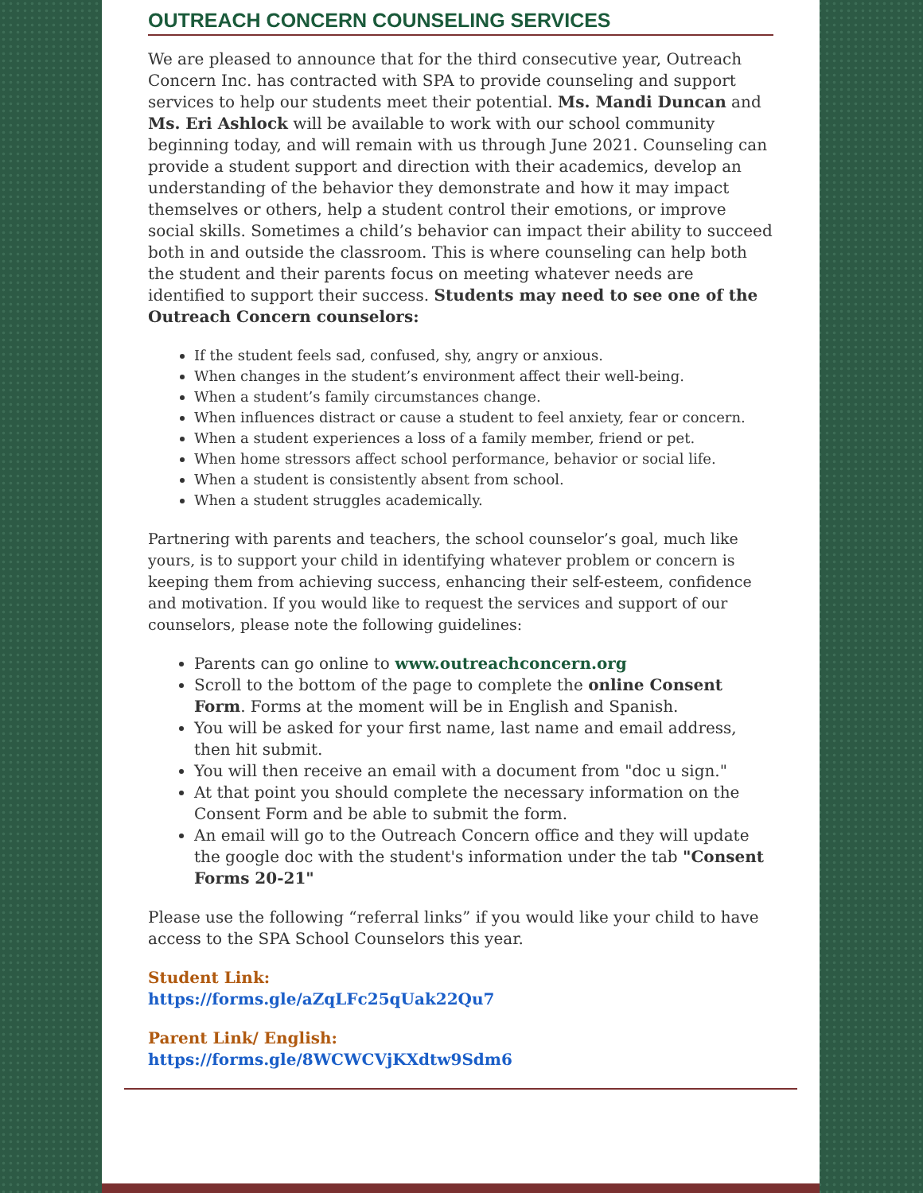OUTREACH CONCERN COUNSELING SERVICES
We are pleased to announce that for the third consecutive year, Outreach Concern Inc. has contracted with SPA to provide counseling and support services to help our students meet their potential. Ms. Mandi Duncan and Ms. Eri Ashlock will be available to work with our school community beginning today, and will remain with us through June 2021. Counseling can provide a student support and direction with their academics, develop an understanding of the behavior they demonstrate and how it may impact themselves or others, help a student control their emotions, or improve social skills. Sometimes a child’s behavior can impact their ability to succeed both in and outside the classroom. This is where counseling can help both the student and their parents focus on meeting whatever needs are identified to support their success. Students may need to see one of the Outreach Concern counselors:
If the student feels sad, confused, shy, angry or anxious.
When changes in the student’s environment affect their well-being.
When a student’s family circumstances change.
When influences distract or cause a student to feel anxiety, fear or concern.
When a student experiences a loss of a family member, friend or pet.
When home stressors affect school performance, behavior or social life.
When a student is consistently absent from school.
When a student struggles academically.
Partnering with parents and teachers, the school counselor’s goal, much like yours, is to support your child in identifying whatever problem or concern is keeping them from achieving success, enhancing their self-esteem, confidence and motivation. If you would like to request the services and support of our counselors, please note the following guidelines:
Parents can go online to www.outreachconcern.org
Scroll to the bottom of the page to complete the online Consent Form. Forms at the moment will be in English and Spanish.
You will be asked for your first name, last name and email address, then hit submit.
You will then receive an email with a document from "doc u sign."
At that point you should complete the necessary information on the Consent Form and be able to submit the form.
An email will go to the Outreach Concern office and they will update the google doc with the student's information under the tab "Consent Forms 20-21"
Please use the following “referral links” if you would like your child to have access to the SPA School Counselors this year.
Student Link:
https://forms.gle/aZqLFc25qUak22Qu7
Parent Link/ English:
https://forms.gle/8WCWCVjKXdtw9Sdm6